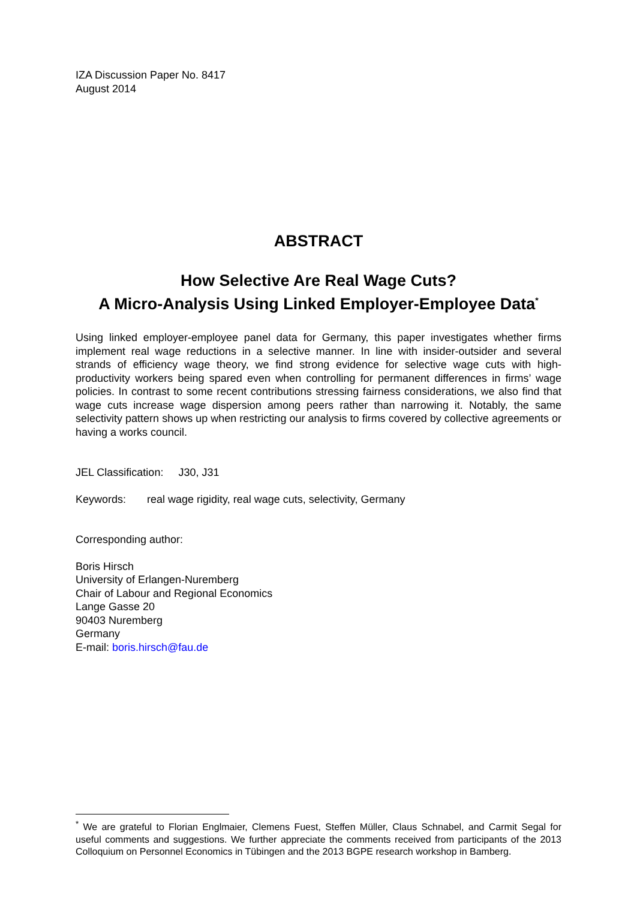IZA Discussion Paper No. 8417
August 2014
ABSTRACT
How Selective Are Real Wage Cuts?
A Micro-Analysis Using Linked Employer-Employee Data<sup>*</sup>
Using linked employer-employee panel data for Germany, this paper investigates whether firms implement real wage reductions in a selective manner. In line with insider-outsider and several strands of efficiency wage theory, we find strong evidence for selective wage cuts with high-productivity workers being spared even when controlling for permanent differences in firms’ wage policies. In contrast to some recent contributions stressing fairness considerations, we also find that wage cuts increase wage dispersion among peers rather than narrowing it. Notably, the same selectivity pattern shows up when restricting our analysis to firms covered by collective agreements or having a works council.
JEL Classification: J30, J31
Keywords: real wage rigidity, real wage cuts, selectivity, Germany
Corresponding author:
Boris Hirsch
University of Erlangen-Nuremberg
Chair of Labour and Regional Economics
Lange Gasse 20
90403 Nuremberg
Germany
E-mail: boris.hirsch@fau.de
<sup>*</sup> We are grateful to Florian Englmaier, Clemens Fuest, Steffen Müller, Claus Schnabel, and Carmit Segal for useful comments and suggestions. We further appreciate the comments received from participants of the 2013 Colloquium on Personnel Economics in Tübingen and the 2013 BGPE research workshop in Bamberg.